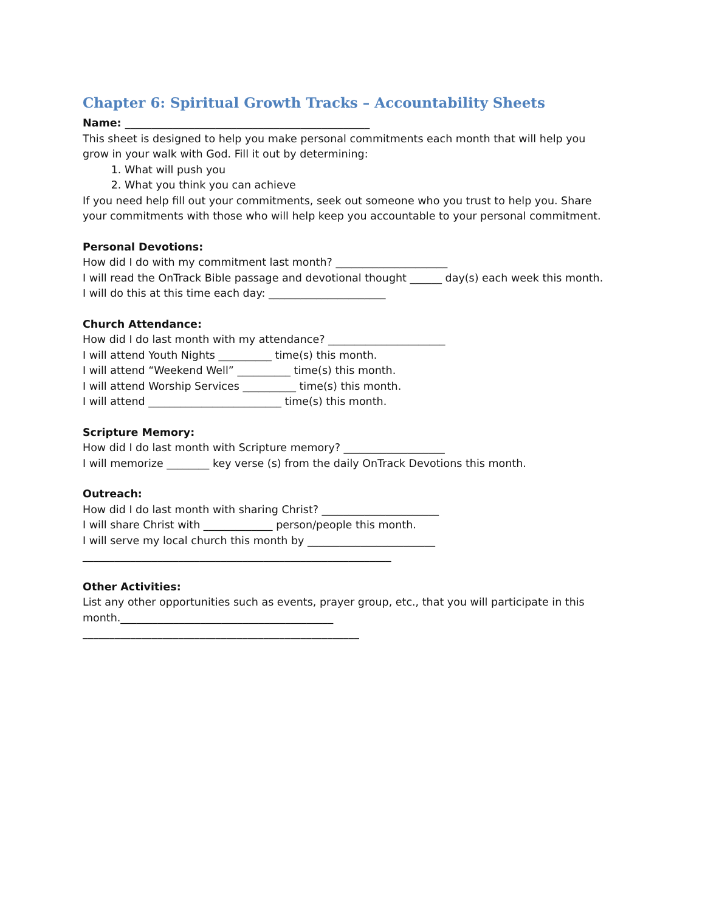Chapter 6: Spiritual Growth Tracks – Accountability Sheets
Name: ______________________________________________
This sheet is designed to help you make personal commitments each month that will help you grow in your walk with God. Fill it out by determining:
1. What will push you
2. What you think you can achieve
If you need help fill out your commitments, seek out someone who you trust to help you. Share your commitments with those who will help keep you accountable to your personal commitment.
Personal Devotions:
How did I do with my commitment last month? _____________________
I will read the OnTrack Bible passage and devotional thought ______ day(s) each week this month.
I will do this at this time each day: ______________________
Church Attendance:
How did I do last month with my attendance? ______________________
I will attend Youth Nights __________ time(s) this month.
I will attend “Weekend Well” __________ time(s) this month.
I will attend Worship Services __________ time(s) this month.
I will attend _________________________ time(s) this month.
Scripture Memory:
How did I do last month with Scripture memory? ___________________
I will memorize ________ key verse (s) from the daily OnTrack Devotions this month.
Outreach:
How did I do last month with sharing Christ? ______________________
I will share Christ with _____________ person/people this month.
I will serve my local church this month by ________________________
__________________________________________________________
Other Activities:
List any other opportunities such as events, prayer group, etc., that you will participate in this month.________________________________________
____________________________________________________